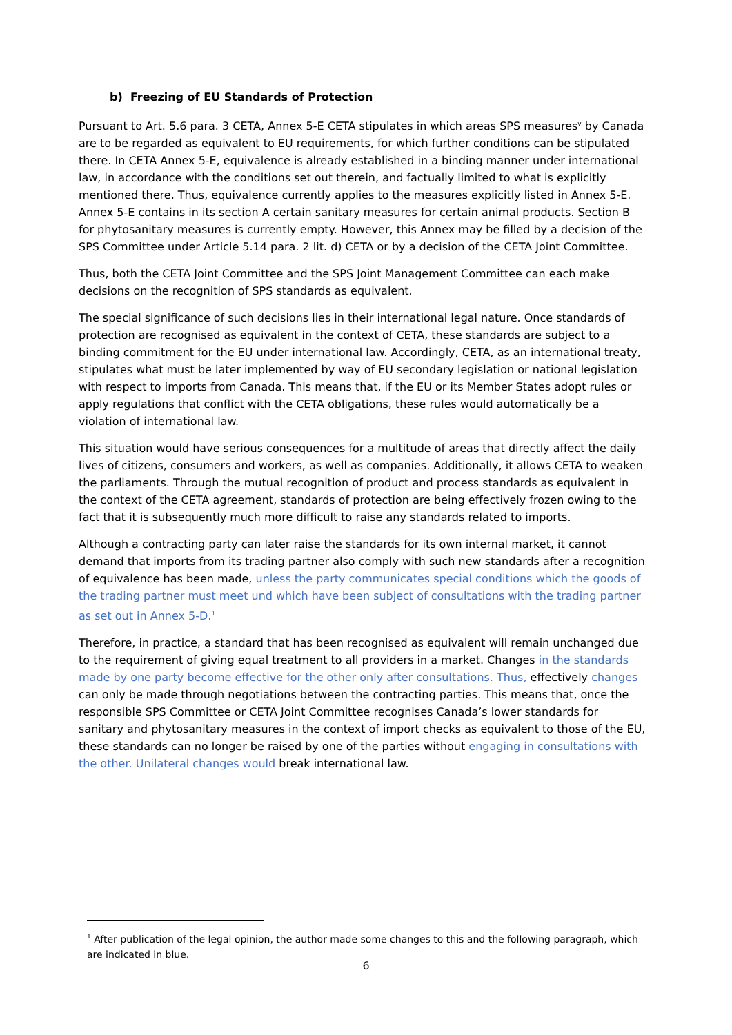b) Freezing of EU Standards of Protection
Pursuant to Art. 5.6 para. 3 CETA, Annex 5-E CETA stipulates in which areas SPS measures<sup>v</sup> by Canada are to be regarded as equivalent to EU requirements, for which further conditions can be stipulated there. In CETA Annex 5-E, equivalence is already established in a binding manner under international law, in accordance with the conditions set out therein, and factually limited to what is explicitly mentioned there. Thus, equivalence currently applies to the measures explicitly listed in Annex 5-E. Annex 5-E contains in its section A certain sanitary measures for certain animal products. Section B for phytosanitary measures is currently empty. However, this Annex may be filled by a decision of the SPS Committee under Article 5.14 para. 2 lit. d) CETA or by a decision of the CETA Joint Committee.
Thus, both the CETA Joint Committee and the SPS Joint Management Committee can each make decisions on the recognition of SPS standards as equivalent.
The special significance of such decisions lies in their international legal nature. Once standards of protection are recognised as equivalent in the context of CETA, these standards are subject to a binding commitment for the EU under international law. Accordingly, CETA, as an international treaty, stipulates what must be later implemented by way of EU secondary legislation or national legislation with respect to imports from Canada. This means that, if the EU or its Member States adopt rules or apply regulations that conflict with the CETA obligations, these rules would automatically be a violation of international law.
This situation would have serious consequences for a multitude of areas that directly affect the daily lives of citizens, consumers and workers, as well as companies. Additionally, it allows CETA to weaken the parliaments. Through the mutual recognition of product and process standards as equivalent in the context of the CETA agreement, standards of protection are being effectively frozen owing to the fact that it is subsequently much more difficult to raise any standards related to imports.
Although a contracting party can later raise the standards for its own internal market, it cannot demand that imports from its trading partner also comply with such new standards after a recognition of equivalence has been made, unless the party communicates special conditions which the goods of the trading partner must meet und which have been subject of consultations with the trading partner as set out in Annex 5-D.<sup>1</sup>
Therefore, in practice, a standard that has been recognised as equivalent will remain unchanged due to the requirement of giving equal treatment to all providers in a market. Changes in the standards made by one party become effective for the other only after consultations. Thus, effectively changes can only be made through negotiations between the contracting parties. This means that, once the responsible SPS Committee or CETA Joint Committee recognises Canada’s lower standards for sanitary and phytosanitary measures in the context of import checks as equivalent to those of the EU, these standards can no longer be raised by one of the parties without engaging in consultations with the other. Unilateral changes would break international law.
<sup>1</sup> After publication of the legal opinion, the author made some changes to this and the following paragraph, which are indicated in blue.
6